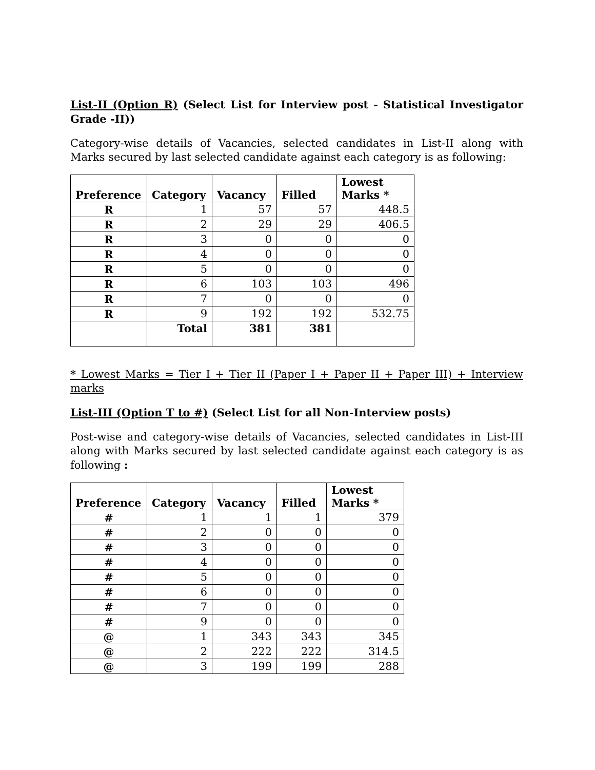List-II (Option R) (Select List for Interview post - Statistical Investigator Grade -II))
Category-wise details of Vacancies, selected candidates in List-II along with Marks secured by last selected candidate against each category is as following:
| Preference | Category | Vacancy | Filled | Lowest Marks * |
| --- | --- | --- | --- | --- |
| R | 1 | 57 | 57 | 448.5 |
| R | 2 | 29 | 29 | 406.5 |
| R | 3 | 0 | 0 | 0 |
| R | 4 | 0 | 0 | 0 |
| R | 5 | 0 | 0 | 0 |
| R | 6 | 103 | 103 | 496 |
| R | 7 | 0 | 0 | 0 |
| R | 9 | 192 | 192 | 532.75 |
| | Total | 381 | 381 | |
* Lowest Marks = Tier I + Tier II (Paper I + Paper II + Paper III) + Interview marks
List-III (Option T to #) (Select List for all Non-Interview posts)
Post-wise and category-wise details of Vacancies, selected candidates in List-III along with Marks secured by last selected candidate against each category is as following :
| Preference | Category | Vacancy | Filled | Lowest Marks * |
| --- | --- | --- | --- | --- |
| # | 1 | 1 | 1 | 379 |
| # | 2 | 0 | 0 | 0 |
| # | 3 | 0 | 0 | 0 |
| # | 4 | 0 | 0 | 0 |
| # | 5 | 0 | 0 | 0 |
| # | 6 | 0 | 0 | 0 |
| # | 7 | 0 | 0 | 0 |
| # | 9 | 0 | 0 | 0 |
| @ | 1 | 343 | 343 | 345 |
| @ | 2 | 222 | 222 | 314.5 |
| @ | 3 | 199 | 199 | 288 |